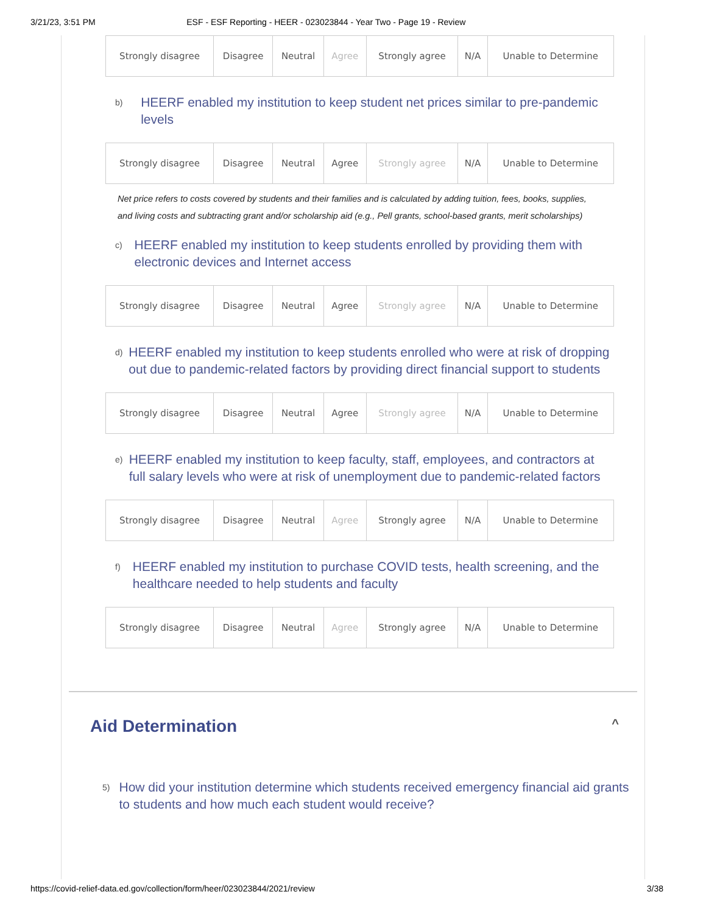3/21/23, 3:51 PM ESF - ESF Reporting - HEER - 023023844 - Year Two - Page 19 - Review
| Strongly disagree | Disagree | Neutral | Agree | Strongly agree | N/A | Unable to Determine |
b) HEERF enabled my institution to keep student net prices similar to pre-pandemic levels
| Strongly disagree | Disagree | Neutral | Agree | Strongly agree | N/A | Unable to Determine |
Net price refers to costs covered by students and their families and is calculated by adding tuition, fees, books, supplies, and living costs and subtracting grant and/or scholarship aid (e.g., Pell grants, school-based grants, merit scholarships)
c) HEERF enabled my institution to keep students enrolled by providing them with electronic devices and Internet access
| Strongly disagree | Disagree | Neutral | Agree | Strongly agree | N/A | Unable to Determine |
d) HEERF enabled my institution to keep students enrolled who were at risk of dropping out due to pandemic-related factors by providing direct financial support to students
| Strongly disagree | Disagree | Neutral | Agree | Strongly agree | N/A | Unable to Determine |
e) HEERF enabled my institution to keep faculty, staff, employees, and contractors at full salary levels who were at risk of unemployment due to pandemic-related factors
| Strongly disagree | Disagree | Neutral | Agree | Strongly agree | N/A | Unable to Determine |
f) HEERF enabled my institution to purchase COVID tests, health screening, and the healthcare needed to help students and faculty
| Strongly disagree | Disagree | Neutral | Agree | Strongly agree | N/A | Unable to Determine |
Aid Determination ^
5) How did your institution determine which students received emergency financial aid grants to students and how much each student would receive?
https://covid-relief-data.ed.gov/collection/form/heer/023023844/2021/review 3/38